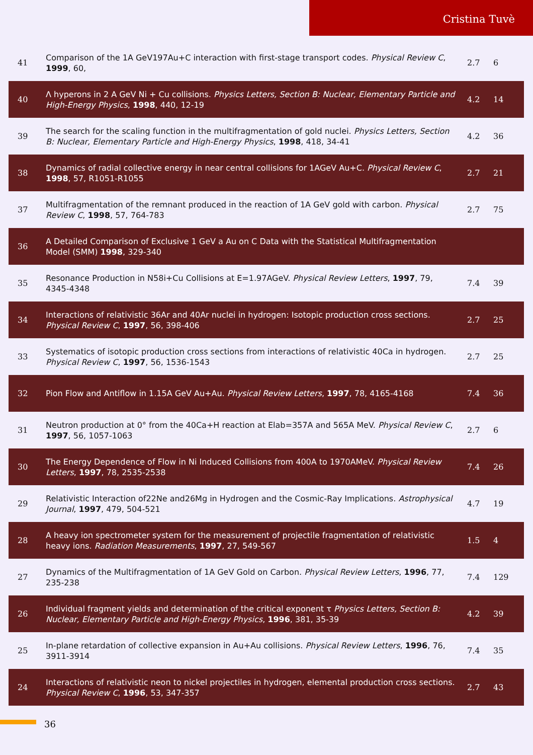Cristina Tuvè
| 41 | Comparison of the 1A GeV197Au+C interaction with first-stage transport codes. Physical Review C , 1999 , 60, | 2.7 | 6 |
| 40 | Λ hyperons in 2 A GeV Ni + Cu collisions. Physics Letters, Section B: Nuclear, Elementary Particle and High-Energy Physics , 1998 , 440, 12-19 | 4.2 | 14 |
| 39 | The search for the scaling function in the multifragmentation of gold nuclei. Physics Letters, Section B: Nuclear, Elementary Particle and High-Energy Physics , 1998 , 418, 34-41 | 4.2 | 36 |
| 38 | Dynamics of radial collective energy in near central collisions for 1AGeV Au+C. Physical Review C , 1998 , 57, R1051-R1055 | 2.7 | 21 |
| 37 | Multifragmentation of the remnant produced in the reaction of 1A GeV gold with carbon. Physical Review C , 1998 , 57, 764-783 | 2.7 | 75 |
| 36 | A Detailed Comparison of Exclusive 1 GeV a Au on C Data with the Statistical Multifragmentation Model (SMM) 1998 , 329-340 | | |
| 35 | Resonance Production in N58i+Cu Collisions at E=1.97AGeV. Physical Review Letters , 1997 , 79, 4345-4348 | 7.4 | 39 |
| 34 | Interactions of relativistic 36Ar and 40Ar nuclei in hydrogen: Isotopic production cross sections. Physical Review C , 1997 , 56, 398-406 | 2.7 | 25 |
| 33 | Systematics of isotopic production cross sections from interactions of relativistic 40Ca in hydrogen. Physical Review C , 1997 , 56, 1536-1543 | 2.7 | 25 |
| 32 | Pion Flow and Antiflow in 1.15A GeV Au+Au. Physical Review Letters , 1997 , 78, 4165-4168 | 7.4 | 36 |
| 31 | Neutron production at 0° from the 40Ca+H reaction at Elab=357A and 565A MeV. Physical Review C , 1997 , 56, 1057-1063 | 2.7 | 6 |
| 30 | The Energy Dependence of Flow in Ni Induced Collisions from 400A to 1970AMeV. Physical Review Letters , 1997 , 78, 2535-2538 | 7.4 | 26 |
| 29 | Relativistic Interaction of22Ne and26Mg in Hydrogen and the Cosmic-Ray Implications. Astrophysical Journal , 1997 , 479, 504-521 | 4.7 | 19 |
| 28 | A heavy ion spectrometer system for the measurement of projectile fragmentation of relativistic heavy ions. Radiation Measurements , 1997 , 27, 549-567 | 1.5 | 4 |
| 27 | Dynamics of the Multifragmentation of 1A GeV Gold on Carbon. Physical Review Letters , 1996 , 77, 235-238 | 7.4 | 129 |
| 26 | Individual fragment yields and determination of the critical exponent τ Physics Letters, Section B: Nuclear, Elementary Particle and High-Energy Physics , 1996 , 381, 35-39 | 4.2 | 39 |
| 25 | In-plane retardation of collective expansion in Au+Au collisions. Physical Review Letters , 1996 , 76, 3911-3914 | 7.4 | 35 |
| 24 | Interactions of relativistic neon to nickel projectiles in hydrogen, elemental production cross sections. Physical Review C , 1996 , 53, 347-357 | 2.7 | 43 |
36